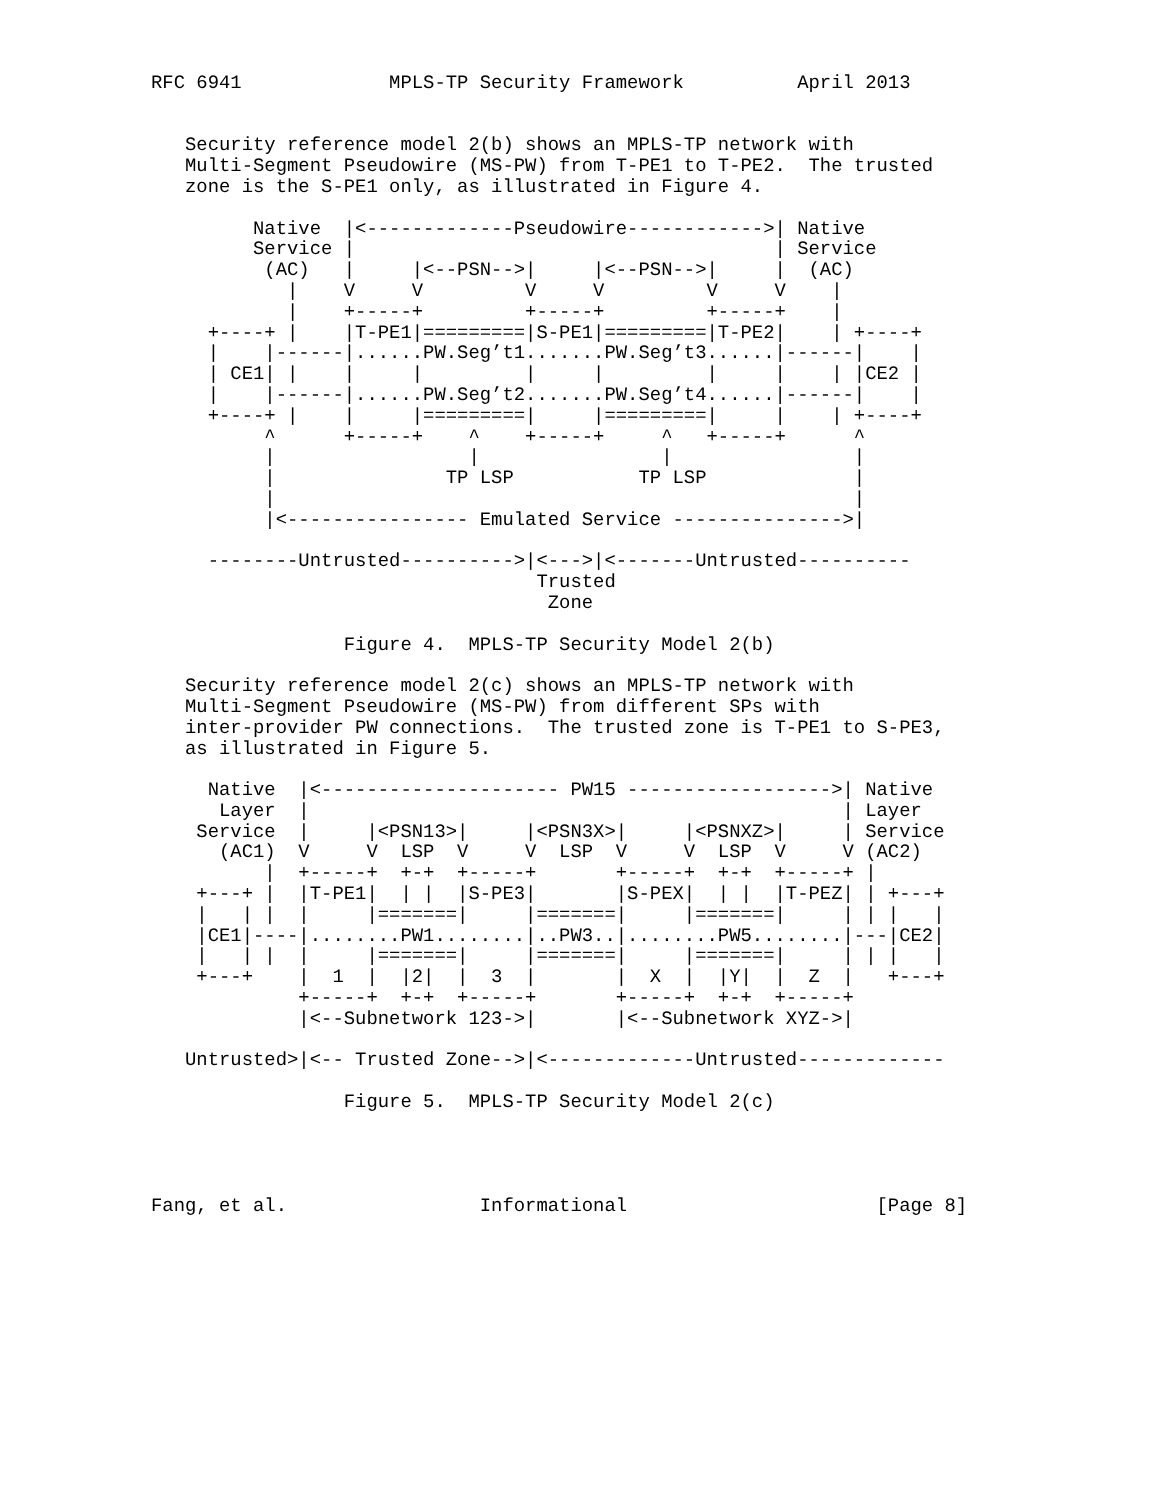RFC 6941             MPLS-TP Security Framework          April 2013


   Security reference model 2(b) shows an MPLS-TP network with
   Multi-Segment Pseudowire (MS-PW) from T-PE1 to T-PE2.  The trusted
   zone is the S-PE1 only, as illustrated in Figure 4.

         Native  |<-------------Pseudowire------------>| Native
         Service |                                     | Service
          (AC)   |     |<--PSN-->|     |<--PSN-->|     |  (AC)
            |    V     V         V     V         V     V    |
            |    +-----+         +-----+         +-----+    |
     +----+ |    |T-PE1|=========|S-PE1|=========|T-PE2|    | +----+
     |    |------|......PW.Seg’t1.......PW.Seg’t3......|------|    |
     | CE1| |    |     |         |     |         |     |    | |CE2 |
     |    |------|......PW.Seg’t2.......PW.Seg’t4......|------|    |
     +----+ |    |     |=========|     |=========|     |    | +----+
          ^      +-----+    ^    +-----+     ^   +-----+      ^
          |                 |                |                |
          |               TP LSP           TP LSP             |
          |                                                   |
          |<---------------- Emulated Service --------------->|

     --------Untrusted---------->|<--->|<-------Untrusted----------
                                  Trusted
                                   Zone

                 Figure 4.  MPLS-TP Security Model 2(b)

   Security reference model 2(c) shows an MPLS-TP network with
   Multi-Segment Pseudowire (MS-PW) from different SPs with
   inter-provider PW connections.  The trusted zone is T-PE1 to S-PE3,
   as illustrated in Figure 5.

     Native  |<--------------------- PW15 ------------------>| Native
      Layer  |                                               | Layer
    Service  |     |<PSN13>|     |<PSN3X>|     |<PSNXZ>|     | Service
      (AC1)  V     V  LSP  V     V  LSP  V     V  LSP  V     V (AC2)
          |  +-----+  +-+  +-----+       +-----+  +-+  +-----+ |
    +---+ |  |T-PE1|  | |  |S-PE3|       |S-PEX|  | |  |T-PEZ| | +---+
    |   | |  |     |=======|     |=======|     |=======|     | | |   |
    |CE1|----|........PW1........|..PW3..|........PW5........|---|CE2|
    |   | |  |     |=======|     |=======|     |=======|     | | |   |
    +---+    |  1  |  |2|  |  3  |       |  X  |  |Y|  |  Z  |   +---+
             +-----+  +-+  +-----+       +-----+  +-+  +-----+
             |<--Subnetwork 123->|       |<--Subnetwork XYZ->|

   Untrusted>|<-- Trusted Zone-->|<-------------Untrusted-------------

                 Figure 5.  MPLS-TP Security Model 2(c)




Fang, et al.                 Informational                      [Page 8]